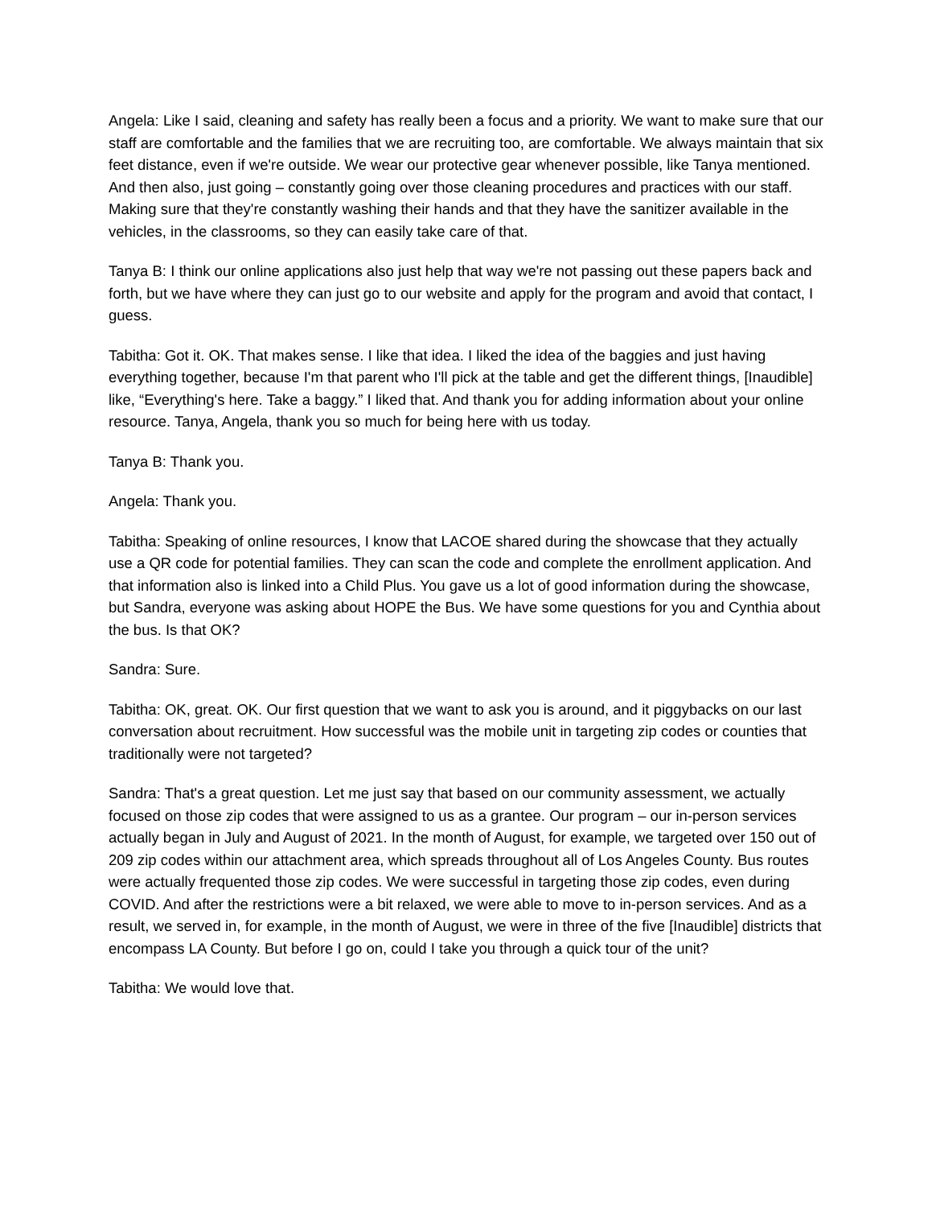Angela: Like I said, cleaning and safety has really been a focus and a priority. We want to make sure that our staff are comfortable and the families that we are recruiting too, are comfortable. We always maintain that six feet distance, even if we're outside. We wear our protective gear whenever possible, like Tanya mentioned. And then also, just going – constantly going over those cleaning procedures and practices with our staff. Making sure that they're constantly washing their hands and that they have the sanitizer available in the vehicles, in the classrooms, so they can easily take care of that.
Tanya B: I think our online applications also just help that way we're not passing out these papers back and forth, but we have where they can just go to our website and apply for the program and avoid that contact, I guess.
Tabitha: Got it. OK. That makes sense. I like that idea. I liked the idea of the baggies and just having everything together, because I'm that parent who I'll pick at the table and get the different things, [Inaudible] like, “Everything's here. Take a baggy.” I liked that. And thank you for adding information about your online resource. Tanya, Angela, thank you so much for being here with us today.
Tanya B: Thank you.
Angela: Thank you.
Tabitha: Speaking of online resources, I know that LACOE shared during the showcase that they actually use a QR code for potential families. They can scan the code and complete the enrollment application. And that information also is linked into a Child Plus. You gave us a lot of good information during the showcase, but Sandra, everyone was asking about HOPE the Bus. We have some questions for you and Cynthia about the bus. Is that OK?
Sandra: Sure.
Tabitha: OK, great. OK. Our first question that we want to ask you is around, and it piggybacks on our last conversation about recruitment. How successful was the mobile unit in targeting zip codes or counties that traditionally were not targeted?
Sandra: That's a great question. Let me just say that based on our community assessment, we actually focused on those zip codes that were assigned to us as a grantee. Our program – our in-person services actually began in July and August of 2021. In the month of August, for example, we targeted over 150 out of 209 zip codes within our attachment area, which spreads throughout all of Los Angeles County. Bus routes were actually frequented those zip codes. We were successful in targeting those zip codes, even during COVID. And after the restrictions were a bit relaxed, we were able to move to in-person services. And as a result, we served in, for example, in the month of August, we were in three of the five [Inaudible] districts that encompass LA County. But before I go on, could I take you through a quick tour of the unit?
Tabitha: We would love that.